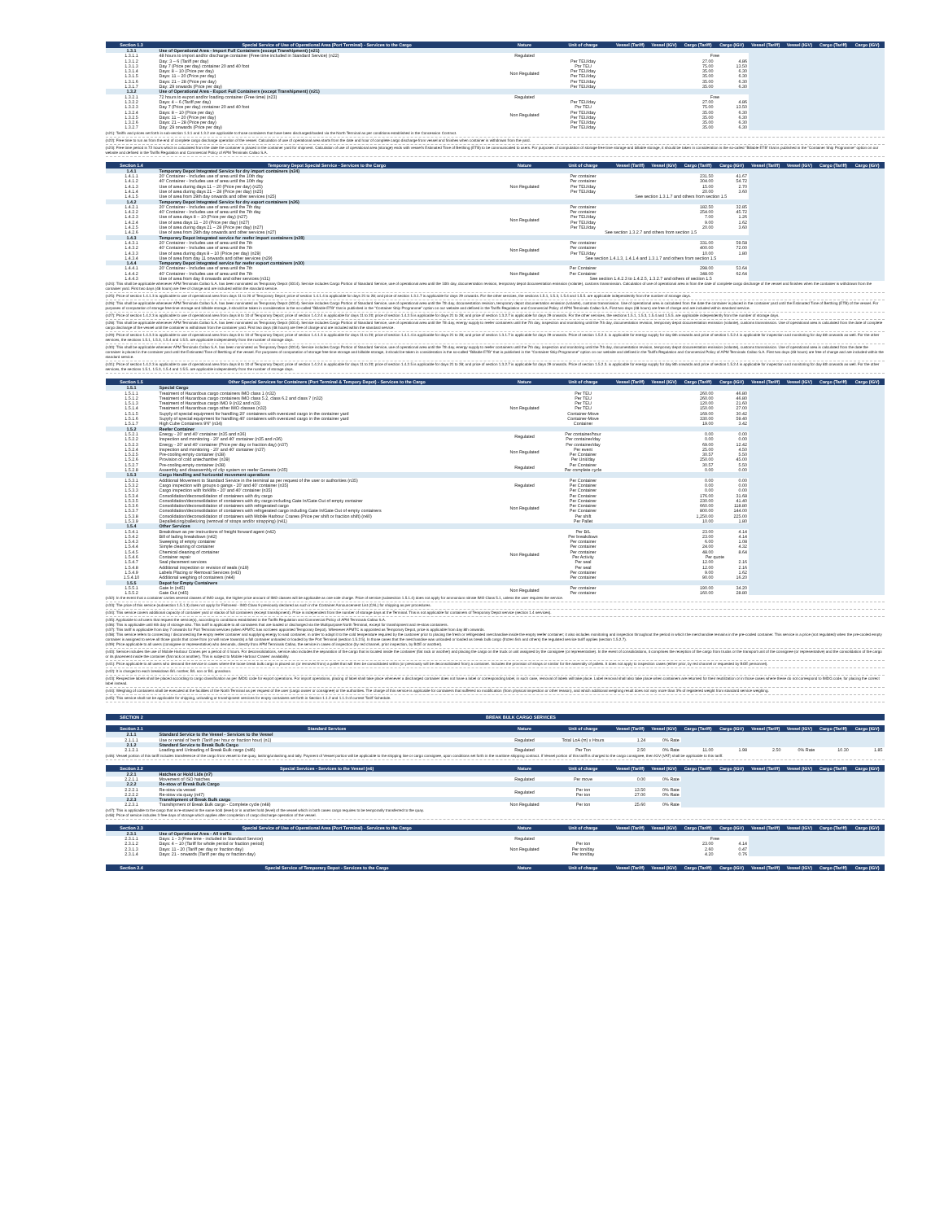| Section 1.3 | Special Service of Use of Operational Area (Port Terminal) - Services to the Cargo | Nature | Unit of charge | Vessel (Tariff) | Vessel (IGV) | Cargo (Tariff) | Cargo (IGV) | Vessel (Tariff) | Vessel (IGV) | Cargo (Tariff) | Cargo (IGV) |
| --- | --- | --- | --- | --- | --- | --- | --- | --- | --- | --- | --- |
| 1.3.1 | Use of Operational Area - Import Full Containers (except Transhipment) (n21) | | | | | | | | | | |
| 1.3.1.1 | 48 hours to import and/or discharge container (Free time included in Standard Service) (n22) | Regulated | | | | Free | | | | | |
| 1.3.1.2 | Day: 3 – 6 (Tariff per day) | Non Regulated | Per TEU/day | | | 27.00 | 4.86 | | | | |
| 1.3.1.3 | Day 7 (Price per day) container 20 and 40 foot | | Por TEU | | | 75.00 | 13.50 | | | | |
| 1.3.1.4 | Days: 8 – 10 (Price per day) | | Per TEU/day | | | 35.00 | 6.30 | | | | |
| 1.3.1.5 | Days: 11 – 20 (Price per day) | | Per TEU/day | | | 35.00 | 6.30 | | | | |
| 1.3.1.6 | Days: 21 – 28 (Price per day) | | Per TEU/day | | | 35.00 | 6.30 | | | | |
| 1.3.1.7 | Day: 29 onwards (Price per day) | | Per TEU/day | | | 35.00 | 6.30 | | | | |
| 1.3.2 | Use of Operational Area - Export Full Containers (except Transhipment) (n21) | | | | | | | | | | |
| 1.3.2.1 | 72 hours to export and/or loading container (Free time) (n23) | Regulated | | | | Free | | | | | |
| 1.3.2.2 | Days: 4 – 6 (Tariff per day) | Non Regulated | Per TEU/day | | | 27.00 | 4.86 | | | | |
| 1.3.2.3 | Day 7 (Price per day) container 20 and 40 foot | | Por TEU | | | 75.00 | 13.50 | | | | |
| 1.3.2.4 | Days: 8 – 10 (Price per day) | | Per TEU/day | | | 35.00 | 6.30 | | | | |
| 1.3.2.5 | Days: 11 – 20 (Price per day) | | Per TEU/day | | | 35.00 | 6.30 | | | | |
| 1.3.2.6 | Days: 21 – 28 (Price per day) | | Per TEU/day | | | 35.00 | 6.30 | | | | |
| 1.3.2.7 | Day: 29 onwards (Price per day) | | Per TEU/day | | | 35.00 | 6.30 | | | | |
(n21): Tariffs and prices set forth in sub-section 1.3.1 and 1.3.2 are applicable to those containers that have been discharged/loaded via the North Terminal as per conditions established in the Concession Contract.
(n22): Free time to run as from the end of complete cargo discharge operation of the vessel. Calculation of use of operational area starts from the date and hour of complete cargo discharge from vessel and finishes when container is withdrawn from the yard.
(n23): Free time period is 72 hours which is calculated from the date the container is placed in the container yard for shipment. Calculation of use of operational area (storage) ends with vessel's Estimated Time of Berthing (ETB) to be communicated to users. For purposes of computation of storage free time storage and billable storage, it should be taken in consideration is the so-called "Billable ETB" that is published in the "Container Ship Programme" option on our website and defined in the Tariffs Regulation and Commercial Policy of APM Terminals Callao S.A.
| Section 1.4 | Temporary Depot Special Service - Services to the Cargo | Nature | Unit of charge | Vessel (Tariff) | Vessel (IGV) | Cargo (Tariff) | Cargo (IGV) | Vessel (Tariff) | Vessel (IGV) | Cargo (Tariff) | Cargo (IGV) |
| --- | --- | --- | --- | --- | --- | --- | --- | --- | --- | --- | --- |
| 1.4.1 | Temporary Depot Integrated Service for dry import containers (n24) | | | | | | | | | | |
| 1.4.1.1 | 20' Container - Includes use of area until the 10th day | Non Regulated | Per container | | | 231.50 | 41.67 | | | | |
| 1.4.1.2 | 40' Container - Includes use of area until the 10th day | | Per container | | | 304.00 | 54.72 | | | | |
| 1.4.1.3 | Use of area during days 11 – 20 (Price per day) (n25) | | Per TEU/day | | | 15.00 | 2.70 | | | | |
| 1.4.1.4 | Use of area during days 21 – 28 (Price per day) (n25) | | Per TEU/day | | | 20.00 | 3.60 | | | | |
| 1.4.1.5 | Use of area from 29th day onwards and other services (n25) | | | See section 1.3.1.7 and others from section 1.5 | | | | | | | |
| 1.4.2 | Temporary Depot Integrated Service for dry export containers (n26) | | | | | | | | | | |
| 1.4.2.1 | 20' Container - Includes use of area until the 7th day | Non Regulated | Per container | | | 182.50 | 32.85 | | | | |
| 1.4.2.2 | 40' Container - Includes use of area until the 7th day | | Per container | | | 254.00 | 45.72 | | | | |
| 1.4.2.3 | Use of area days 8 – 10 (Price per day) (n27) | | Per TEU/day | | | 7.00 | 1.26 | | | | |
| 1.4.2.4 | Use of area days 11 – 20 (Price per day) (n27) | | Per TEU/day | | | 9.00 | 1.62 | | | | |
| 1.4.2.5 | Use of area during days 21 – 28 (Price per day) (n27) | | Per TEU/day | | | 20.00 | 3.60 | | | | |
| 1.4.2.6 | Use of area from 29th day onwards and other services (n27) | | See section 1.3.2.7 and others from section 1.5 | | | | | | | | |
| 1.4.3 | Temporary Depot integrated service for reefer import containers (n28) | | | | | | | | | | |
| 1.4.3.1 | 20' Container - Includes use of area until the 7th | Non Regulated | Per container | | | 331.00 | 59.58 | | | | |
| 1.4.3.2 | 40' Container - Includes use of area until the 7th | | Per container | | | 400.00 | 72.00 | | | | |
| 1.4.3.3 | Use of area during days 8 – 10 (Price per day) (n29) | | Per TEU/day | | | 10.00 | 1.80 | | | | |
| 1.4.3.4 | Use of area from day 11 onwards and other services (n29) | | See section 1.4.1.3, 1.4.1.4 and 1.3.1.7 and others from section 1.5 | | | | | | | | |
| 1.4.4 | Temporary Depot integrated service for reefer export containers (n30) | | | | | | | | | | |
| 1.4.4.1 | 20' Container - Includes use of area until the 7th | Non Regulated | Per Container | | | 298.00 | 53.64 | | | | |
| 1.4.4.2 | 40' Container - Includes use of area until the 7th | | Per Container | | | 348.00 | 62.64 | | | | |
| 1.4.4.3 | Use of area from day 8 onwards and other services (n31) | | See section 1.4.2.3 to 1.4.2.5, 1.3.2.7 and others of section 1.5 | | | | | | | | |
(n24): This shall be applicable whenever APM Terminals Callao S.A. has been nominated as Temporary Depot (3014). Service includes Cargo Portion of Standard Service, use of operational area until the 10th day, documentation revision, temporary depot documentation emission (volante), customs transmission. Calculation of use of operational area is from the date of complete cargo discharge of the vessel and finishes when the container is withdrawn from the container yard. First two days (48 hours) are free of charge and are included within the standard service.
(n25): Price of section 1.4.1.3 is applicable to use of operational area from days 11 to 20 of Temporary Depot; price of section 1.4.1.4 is applicable for days 21 to 28; and price of section 1.3.1.7 is applicable for days 29 onwards. For the other services, the sections 1.5.1, 1.5.3, 1.5.4 and 1.5.5. are applicable independently from the number of storage days.
(n26): This shall be applicable whenever APM Terminals Callao S.A. has been nominated as Temporary Depot (3014). Service includes Cargo Portion of Standard Service, use of operational area until the 7th day, documentation revision, temporary depot documentation emission (volante), customs transmission. Use of operational area is calculated from the date the container is placed in the container yard until the Estimated Time of Berthing (ETB) of the vessel. For purposes of computation of storage free time storage and billable storage, it should be taken in consideration is the so-called "Billable ETB" that is published in the "Container Ship Programme" option on our website and defined in the Tariffs Regulation and Commercial Policy of APM Terminals Callao S.A. First two days (48 hours) are free of charge and are included within standard service.
(n27): Price of section 1.4.2.3 is applicable to use of operational area from days 8 to 10 of Temporary Depot; price of section 1.4.2.4 is applicable for days 11 to 20; price of section 1.4.2.5 is applicable for days 21 to 28; and price of section 1.3.2.7 is applicable for days 29 onwards. For the other services, the sections 1.5.1, 1.5.3, 1.5.4 and 1.5.5. are applicable independently from the number of storage days.
(n28): This shall be applicable whenever APM Terminals Callao S.A. has been nominated as Temporary Depot (3014). Service includes Cargo Portion of Standard Service, use of operational area until the 7th day, energy supply to reefer containers until the 7th day, inspection and monitoring until the 7th day, documentation revision, temporary depot documentation emission (volante), customs transmission. Use of operational area is calculated from the date of complete cargo discharge of the vessel until the container is withdrawn from the container yard. First two days (48 hours) are free of charge and are included within the standard service.
(n29): Price of section 1.4.3.3 is applicable to use of operational area from days 8 to 10 of Temporary Depot; price of section 1.4.1.3 is applicable for days 11 to 20; price of section 1.4.1.4 is applicable for days 21 to 28; and price of section 1.3.1.7 is applicable for days 29 onwards. Price of section 1.5.2.3. is applicable for energy supply for day 8th onwards and price of section 1.5.2.4 is applicable for inspection and monitoring for day 8th onwards as well. For the other services, the sections 1.5.1, 1.5.3, 1.5.4 and 1.5.5. are applicable independently from the number of storage days.
(n30): This shall be applicable whenever APM Terminals Callao S.A. has been nominated as Temporary Depot (3014). Service includes Cargo Portion of Standard Service, use of operational area until the 7th day, energy supply to reefer containers until the 7th day, inspection and monitoring until the 7th day, documentation revision, temporary depot documentation emission (volante), customs transmission. Use of operational area is calculated from the date the container is placed in the container yard until the Estimated Time of Berthing of the vessel. For purposes of computation of storage free time storage and billable storage, it should be taken in consideration is the so-called "Billable ETB" that is published in the "Container Ship Programme" option on our website and defined in the Tariffs Regulation and Commercial Policy of APM Terminals Callao S.A. First two days (48 hours) are free of charge and are included within the standard service.
(n31): Price of section 1.4.2.3 is applicable to use of operational area from days 8 to 10 of Temporary Depot; price of section 1.4.2.4 is applicable for days 11 to 20; price of section 1.4.2.5 is applicable for days 21 to 28; and price of section 1.3.2.7 is applicable for days 29 onwards. Price of section 1.5.2.3. is applicable for energy supply for day 8th onwards and price of section 1.5.2.4 is applicable for inspection and monitoring for day 8th onwards as well. For the other services, the sections 1.5.1, 1.5.3, 1.5.4 and 1.5.5. are applicable independently from the number of storage days.
| Section 1.5 | Other Special Services for Containers (Port Terminal & Tempory Depot) - Services to the Cargo | Nature | Unit of charge | Vessel (Tariff) | Vessel (IGV) | Cargo (Tariff) | Cargo (IGV) | Vessel (Tariff) | Vessel (IGV) | Cargo (Tariff) | Cargo (IGV) |
| --- | --- | --- | --- | --- | --- | --- | --- | --- | --- | --- | --- |
| 1.5.1 | Special Cargo | | | | | | | | | | |
| 1.5.1.1 | Treatment of Hazardous cargo containers IMO class 1 (n32) | Non Regulated | Per TEU | | | 260.00 | 46.80 | | | | |
| 1.5.1.2 | Treatment of Hazardous cargo containers IMO class 5.2, class 6.2 and class 7 (n32) | | Per TEU | | | 260.00 | 46.80 | | | | |
| 1.5.1.3 | Treatment of Hazardous cargo IMO 9 (n32 and n33) | | Per TEU | | | 120.00 | 21.60 | | | | |
| 1.5.1.4 | Treatment of Hazardous cargo other IMO classes (n32) | | Per TEU | | | 150.00 | 27.00 | | | | |
| 1.5.1.5 | Supply of special equipment for handling 20' containers with oversized cargo in the container yard | | Container-Move | | | 169.00 | 30.42 | | | | |
| 1.5.1.6 | Supply of special equipment for handling 40' containers with oversized cargo in the container yard | | Container-Move | | | 330.00 | 59.40 | | | | |
| 1.5.1.7 | High Cube Containers 9'6" (n34) | | Container | | | 19.00 | 3.42 | | | | |
| 1.5.2 | Reefer Container | | | | | | | | | | |
| 1.5.2.1 | Energy - 20' and 40' container (n35 and n36) | Regulated | Per container/hour | | | 0.00 | 0.00 | | | | |
| 1.5.2.2 | Inspection and monitoring - 20' and 40' container (n35 and n36) | | Per container/day | | | 0.00 | 0.00 | | | | |
| 1.5.2.3 | Energy - 20' and 40' container (Price per day or fraction day) (n37) | Non Regulated | Per container/day | | | 69.00 | 12.42 | | | | |
| 1.5.2.4 | Inspection and monitoring - 20' and 40' container (n37) | | Per event | | | 25.00 | 4.50 | | | | |
| 1.5.2.5 | Pre-cooling empty container (n38) | | Per Container | | | 30.57 | 5.50 | | | | |
| 1.5.2.6 | Provision of cold antechamber (n39) | | Per Unit/day | | | 250.00 | 45.00 | | | | |
| 1.5.2.7 | Pre-cooling empty container (n38) | Regulated | Per Container | | | 30.57 | 5.50 | | | | |
| 1.5.2.8 | Assembly and disassembly of clip system on reefer Gensets (n35) | | Per complete cycle | | | 0.00 | 0.00 | | | | |
| 1.5.3 | Cargo Handling and horizontal movement operations | | | | | | | | | | |
| 1.5.3.1 | Additional Movement to Standard Service in the terminal as per request of the user or authorities (n35) | Regulated | Per Container | | | 0.00 | 0.00 | | | | |
| 1.5.3.2 | Cargo inspection with groups o gangs - 20' and 40' container (n35) | | Per Container | | | 0.00 | 0.00 | | | | |
| 1.5.3.3 | Cargo inspection with forklifts - 20' and 40' container (n35) | | Per Container | | | 0.00 | 0.00 | | | | |
| 1.5.3.4 | Consolidation/deconsolidation of containers with dry cargo | Non Regulated | Per Container | | | 176.00 | 31.68 | | | | |
| 1.5.3.5 | Consolidation/deconsolidation of containers with dry cargo including Gate In/Gate Out of empty container | | Per Container | | | 230.00 | 41.40 | | | | |
| 1.5.3.6 | Consolidation/deconsolidation of containers with refrigerated cargo | | Per Container | | | 660.00 | 118.80 | | | | |
| 1.5.3.7 | Consolidation/deconsolidation of containers with refrigerated cargo including Gate In/Gate Out of empty containers | | Per Container | | | 800.00 | 144.00 | | | | |
| 1.5.3.8 | Consolidation/deconsolidation of containers with Mobile Harbour Cranes (Price per shift or fraction shift) (n40) | | Per shift | | | 1,250.00 | 225.00 | | | | |
| 1.5.3.9 | Depalletizing/palletizing (removal of straps and/or strapping) (n41) | | Per Pallet | | | 10.00 | 1.80 | | | | |
| 1.5.4 | Other Services | | | | | | | | | | |
| 1.5.4.1 | Breakdown as per instructions of freight forward agent (n42) | Non Regulated | Per B/L | | | 23.00 | 4.14 | | | | |
| 1.5.4.2 | Bill of lading breakdown (n42) | | Per breakdown | | | 23.00 | 4.14 | | | | |
| 1.5.4.3 | Sweeping of empty container | | Per container | | | 6.00 | 1.08 | | | | |
| 1.5.4.4 | Simple cleaning of container | | Per container | | | 24.00 | 4.32 | | | | |
| 1.5.4.5 | Chemical cleaning of container | | Per container | | | 48.00 | 8.64 | | | | |
| 1.5.4.6 | Container repair | | Per Activity | | | Per quote | | | | | |
| 1.5.4.7 | Seal placement services | | Per seal | | | 12.00 | 2.16 | | | | |
| 1.5.4.8 | Additional inspection or revision of seals (n19) | | Per seal | | | 12.00 | 2.16 | | | | |
| 1.5.4.9 | Labels Placing or Removal Services (n43) | | Per container | | | 9.00 | 1.62 | | | | |
| 1.5.4.10 | Additional weighing of containers (n44) | | Per container | | | 90.00 | 16.20 | | | | |
| 1.5.5 | Depot for Empty Containers | | | | | | | | | | |
| 1.5.5.1 | Gate In (n45) | Non Regulated | Per container | | | 190.00 | 34.20 | | | | |
| 1.5.5.2 | Gate Out (n45) | | Per container | | | 160.00 | 28.80 | | | | |
(n32): In the event that a container carries several classes of IMO cargo, the higher price amount of IMO classes will be applicable as one sole charge. Price of service (subsection 1.5.1.4) does not apply for ammonium nitrate IMO Class 5.1, unless the user requires the service.
(n33): The price of this service (subsection 1.5.1.3) does not apply for Fishmeal - IMO Class 9 previously declared as such in the Container Announcement List (CAL) for shipping as per procedures.
(n34): This service covers additional capacity of container yard or stacks of full containers (except transhipment). Price is independent from the number of storage days at the Terminal. This is not applicable for containers of Temporary Depot service (section 1.4 services).
(n35): Applicable to all users that request the service(s), according to conditions established in the Tariffs Regulation and Commercial Policy of APM Terminals Callao S.A.
(n36): This is applicable until 6th day of storage also. This tariff is applicable to all containers that are loaded or discharged via the Multipurpose North Terminal, except for transhipment and re-stow containers.
(n37): This tariff is applicable from day 7 onwards for Port Terminal services (when APMTC has not been appointed Temporary Depot). Whenever APMTC is appointed as Temporary Depot, price is applicable from day 8th onwards.
(n38): This service refers to connecting / disconnecting the empty reefer container and supplying energy to said container, in order to adapt it to the cold temperature required by the customer prior to placing the fresh or refrigerated merchandise inside the empty reefer container; it also includes monitoring and inspection throughout the period in which the merchandise remains in the pre-cooled container. This service is a price (not regulated) when the pre-cooled empty container is assigned to serve all those goods that come from (or will move towards) a full container unloaded or loaded by the Port Terminal (section 1.5.2.5). In those cases that the merchandise was unloaded or loaded as break bulk cargo (frozen fish and others) the regulated service tariff applies (section 1.5.2.7).
(n39): Price applicable to all users (consignee or representative) who demands, directly from APM Terminals Callao, the service in cases of inspection (by red channel, prior inspection, by BOE or another).
(n40): Service includes the use of Mobile Harbour Cranes per a period of 4 hours. For deconsolidations, service also includes the separation of the cargo that is located inside the container (flat rack or another) and placing the cargo on the truck or unit assigned by the consignee (or representative). In the event of consolidations, it comprises the reception of the cargo from trucks or the transport unit of the consignee (or representative) and the consolidation of the cargo or its placement inside the container (flat rack or another). This is subject to Mobile Harbour Cranes' availability.
(n41): Price applicable to all users who demand the service in cases where the loose break bulk cargo is placed on (or removed from) a pallet that will then be consolidated within (or previously will be deconsolidated from) a container. Includes the provision of straps or similar for the assembly of pallets. It does not apply to inspection cases (either prior, by red channel or requested by BOE personnel).
(n42): It is charged to each breakdown B/L mother, B/L son or B/L grandson.
(n43): Respective labels shall be placed according to cargo classification as per IMDG code for export operations. For import operations, placing of label shall take place whenever a discharged container does not have a label or corresponding label, in such case, removal of labels will take place. Label removal shall also take place when containers are returned for their reutilization or in those cases where these do not correspond to IMDG code, for placing the correct label instead.
(n44): Weighing of containers shall be executed at the facilities of the North Terminal as per request of the user (cargo owner or consignee) or the authorities. The charge of this service is applicable for containers that suffered no modification (from physical inspection or other reason), and which additional weighing result does not vary more than 3% of registered weight from standard service weighing.
(n45): This service shall not be applicable for shipping, unloading or transhipment services for empty containers set forth in Section 1.1.2 and 1.1.3 of current Tariff Schedule.
| SECTION 2 | BREAK BULK CARGO SERVICES |
| --- | --- |
| Section 2.1 | Standard Services | Nature | Unit of charge | Vessel (Tariff) | Vessel (IGV) | Cargo (Tariff) | Cargo (IGV) | Vessel (Tariff) | Vessel (IGV) | Cargo (Tariff) | Cargo (IGV) |
| --- | --- | --- | --- | --- | --- | --- | --- | --- | --- | --- | --- |
| 2.1.1 | Standard Service to the Vessel - Services to the Vessel | | | | | | | | | | |
| 2.1.1.1 | Use or rental of berth (Tariff per hour or fraction hour) (n1) | Regulated | Total LoA (m) x Hours | 1.24 | 0% Rate | | | | | | |
| 2.1.2 | Standard Service to Break Bulk Cargo | | | | | | | | | | |
| 2.1.2.1 | Loading and Unloading of Break Bulk cargo (n46) | Regulated | Per Ton | 2.50 | 0% Rate | 11.00 | 1.98 | 2.50 | 0% Rate | 10.30 | 1.85 |
(n46): Vessel portion of this tariff includes transference of the cargo from vessel to the quay, lashing/unlashing and tally. Payment of Vessel portion will be applicable to the shipping line or cargo consignee, upon conditions set forth in the maritime shipping contract. If Vessel portion of this tariff is charged to the cargo consignee, then IGV (VAT) shall be applicable to this tariff.
| Section 2.2 | Special Services - Services to the Vessel (n6) | Nature | Unit of charge | Vessel (Tariff) | Vessel (IGV) | Cargo (Tariff) | Cargo (IGV) | Vessel (Tariff) | Vessel (IGV) | Cargo (Tariff) | Cargo (IGV) |
| --- | --- | --- | --- | --- | --- | --- | --- | --- | --- | --- | --- |
| 2.2.1 | Hatches or Hold Lids (n7) | | | | | | | | | | |
| 2.2.1.1 | Movement of ISO hatches | Regulated | Per move | 0.00 | 0% Rate | | | | | | |
| 2.2.2 | Re-stow of Break Bulk Cargo | | | | | | | | | | |
| 2.2.2.1 | Re-stow via vessel | Regulated | Per ton | 13.50 | 0% Rate | | | | | | |
| 2.2.2.2 | Re-stow via quay (n47) | | Per ton | 27.00 | 0% Rate | | | | | | |
| 2.2.3 | Transhipment of Break Bulk cargo | | | | | | | | | | |
| 2.2.3.1 | Transhipment of Break Bulk cargo - Complete cycle (n48) | Non Regulated | Per ton | 25.60 | 0% Rate | | | | | | |
(n47): This is applicable to the cargo that is re-stowed in the same hold (level) or in another hold (level) of the vessel which in both cases cargo requires to be temporarily transferred to the quay.
(n48): Price of service includes 3 free days of storage which applies after completion of cargo discharge operation of the vessel.
| Section 2.3 | Special Service of Use of Operational Area (Port Terminal) - Services to the Cargo | Nature | Unit of charge | Vessel (Tariff) | Vessel (IGV) | Cargo (Tariff) | Cargo (IGV) | Vessel (Tariff) | Vessel (IGV) | Cargo (Tariff) | Cargo (IGV) |
| --- | --- | --- | --- | --- | --- | --- | --- | --- | --- | --- | --- |
| 2.3.1 | Use of Operational Area - All traffic | | | | | | | | | | |
| 2.3.1.1 | Days: 1 - 3 (Free time - included in Standard Service) | Regulated | | | | Free | | | | | |
| 2.3.1.2 | Days: 4 – 10 (Tariff for whole period or fraction period) | Non Regulated | Per ton | | | 23.00 | 4.14 | | | | |
| 2.3.1.3 | Days: 11 - 20 (Tariff per day or fraction day) | | Per ton/day | | | 2.60 | 0.47 | | | | |
| 2.3.1.4 | Days: 21 - onwards (Tariff per day or fraction day) | | Per ton/day | | | 4.20 | 0.76 | | | | |
| Section 2.4 | Special Service of Temporary Depot - Services to the Cargo | Nature | Unit of charge | Vessel (Tariff) | Vessel (IGV) | Cargo (Tariff) | Cargo (IGV) | Vessel (Tariff) | Vessel (IGV) | Cargo (Tariff) | Cargo (IGV) |
| --- | --- | --- | --- | --- | --- | --- | --- | --- | --- | --- | --- |